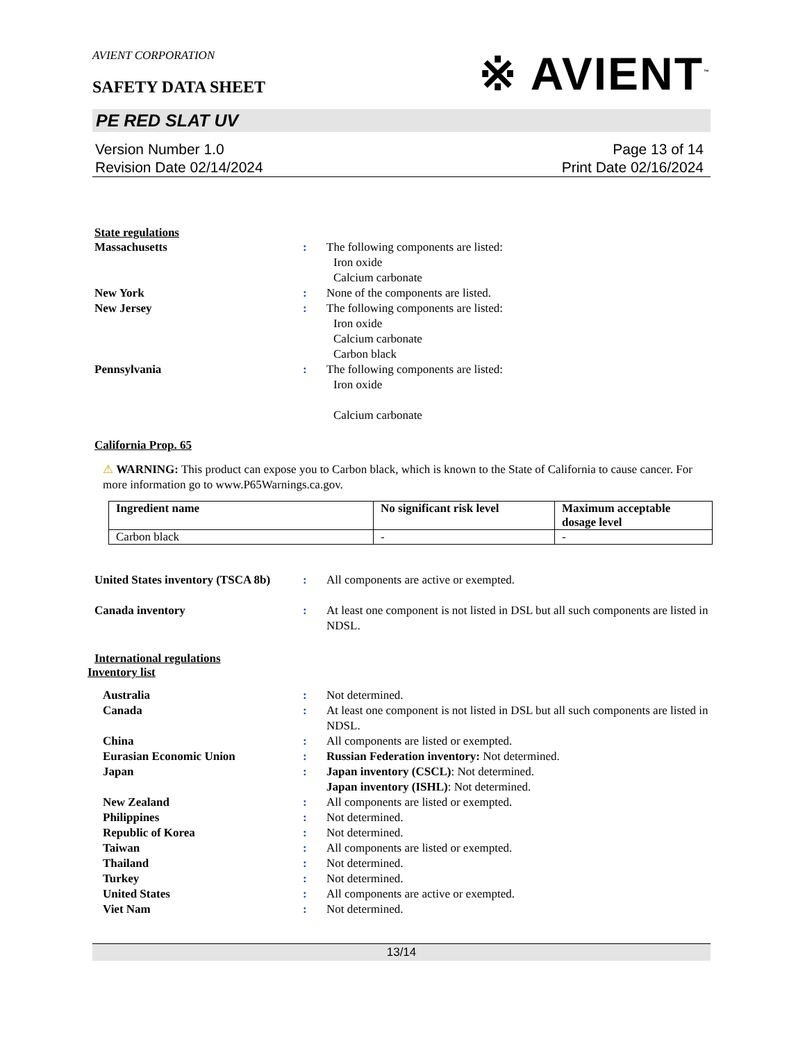AVIENT CORPORATION
※ AVIENT<sup>™</sup>
SAFETY DATA SHEET
PE RED SLAT UV
Version Number 1.0
Revision Date 02/14/2024
Page 13 of 14
Print Date 02/16/2024
State regulations
Massachusetts : The following components are listed:
Iron oxide
Calcium carbonate
New York : None of the components are listed.
New Jersey : The following components are listed:
Iron oxide
Calcium carbonate
Carbon black
Pennsylvania : The following components are listed:
Iron oxide
Calcium carbonate
California Prop. 65
⚠ WARNING: This product can expose you to Carbon black, which is known to the State of California to cause cancer. For more information go to www.P65Warnings.ca.gov.
| Ingredient name | No significant risk level | Maximum acceptable dosage level |
| --- | --- | --- |
| Carbon black | - | - |
United States inventory (TSCA 8b)
: All components are active or exempted.
Canada inventory : At least one component is not listed in DSL but all such components are listed in NDSL.
International regulations
Inventory list
Australia : Not determined.
Canada : At least one component is not listed in DSL but all such components are listed in NDSL.
China : All components are listed or exempted.
Eurasian Economic Union : Russian Federation inventory: Not determined.
Japan : Japan inventory (CSCL): Not determined.
Japan inventory (ISHL): Not determined.
New Zealand : All components are listed or exempted.
Philippines : Not determined.
Republic of Korea : Not determined.
Taiwan : All components are listed or exempted.
Thailand : Not determined.
Turkey : Not determined.
United States : All components are active or exempted.
Viet Nam : Not determined.
13/14